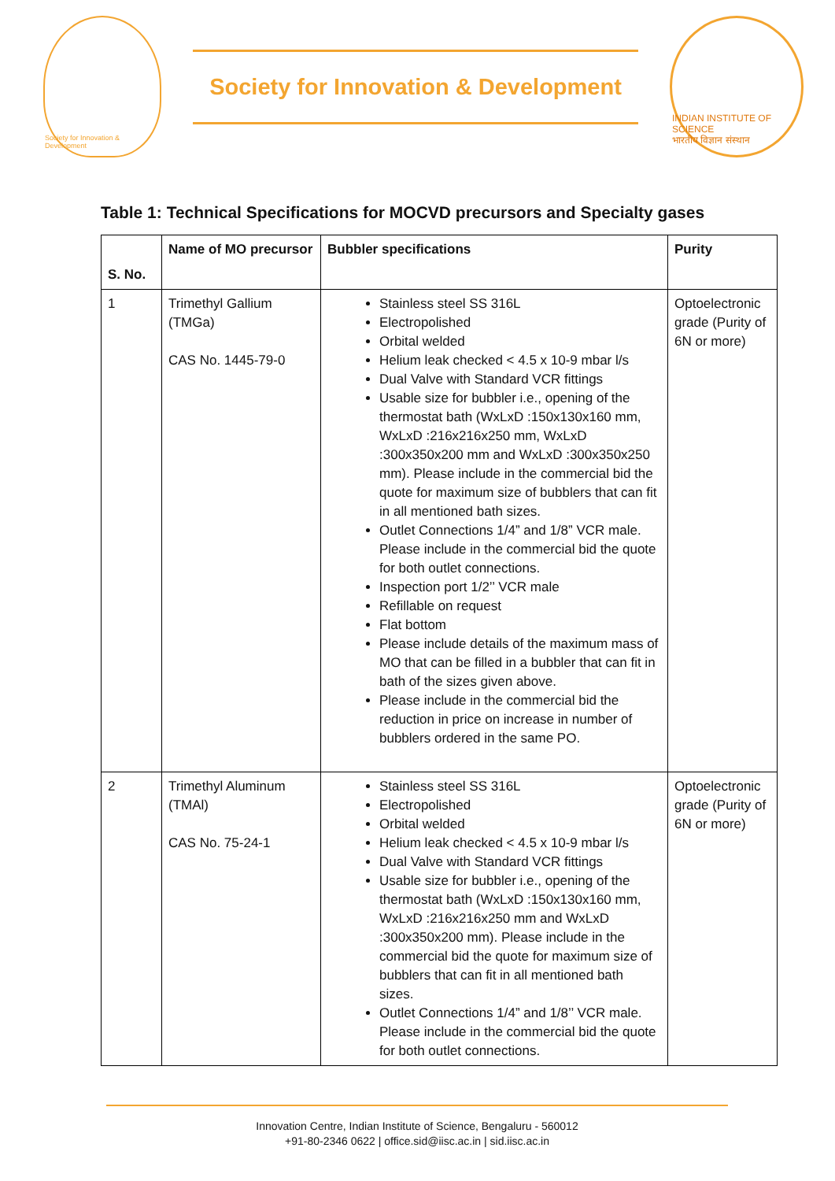Society for Innovation & Development
Society for Innovation & Development
INDIAN INSTITUTE OF SCIENCE
भारतीय विज्ञान संस्थान
Table 1: Technical Specifications for MOCVD precursors and Specialty gases
| S. No. | Name of MO precursor | Bubbler specifications | Purity |
| --- | --- | --- | --- |
| 1 | Trimethyl Gallium (TMGa) CAS No. 1445-79-0 | Stainless steel SS 316L Electropolished Orbital welded Helium leak checked < 4.5 x 10-9 mbar l/s Dual Valve with Standard VCR fittings Usable size for bubbler i.e., opening of the thermostat bath (WxLxD :150x130x160 mm, WxLxD :216x216x250 mm, WxLxD :300x350x200 mm and WxLxD :300x350x250 mm). Please include in the commercial bid the quote for maximum size of bubblers that can fit in all mentioned bath sizes. Outlet Connections 1/4” and 1/8” VCR male. Please include in the commercial bid the quote for both outlet connections. Inspection port 1/2’’ VCR male Refillable on request Flat bottom Please include details of the maximum mass of MO that can be filled in a bubbler that can fit in bath of the sizes given above. Please include in the commercial bid the reduction in price on increase in number of bubblers ordered in the same PO. | Optoelectronic grade (Purity of 6N or more) |
| 2 | Trimethyl Aluminum (TMAl) CAS No. 75-24-1 | Stainless steel SS 316L Electropolished Orbital welded Helium leak checked < 4.5 x 10-9 mbar l/s Dual Valve with Standard VCR fittings Usable size for bubbler i.e., opening of the thermostat bath (WxLxD :150x130x160 mm, WxLxD :216x216x250 mm and WxLxD :300x350x200 mm). Please include in the commercial bid the quote for maximum size of bubblers that can fit in all mentioned bath sizes. Outlet Connections 1/4” and 1/8’’ VCR male. Please include in the commercial bid the quote for both outlet connections. | Optoelectronic grade (Purity of 6N or more) |
Innovation Centre, Indian Institute of Science, Bengaluru - 560012
+91-80-2346 0622 | office.sid@iisc.ac.in | sid.iisc.ac.in